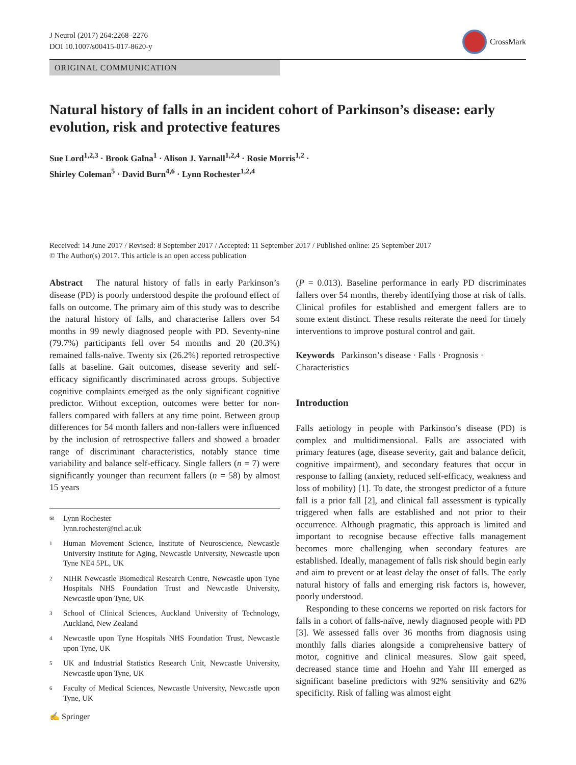J Neurol (2017) 264:2268–2276
DOI 10.1007/s00415-017-8620-y
CrossMark
ORIGINAL COMMUNICATION
Natural history of falls in an incident cohort of Parkinson’s disease: early evolution, risk and protective features
Sue Lord<sup>1,2,3</sup> · Brook Galna<sup>1</sup> · Alison J. Yarnall<sup>1,2,4</sup> · Rosie Morris<sup>1,2</sup> ·
Shirley Coleman<sup>5</sup> · David Burn<sup>4,6</sup> · Lynn Rochester<sup>1,2,4</sup>
Received: 14 June 2017 / Revised: 8 September 2017 / Accepted: 11 September 2017 / Published online: 25 September 2017
© The Author(s) 2017. This article is an open access publication
Abstract The natural history of falls in early Parkinson’s disease (PD) is poorly understood despite the profound effect of falls on outcome. The primary aim of this study was to describe the natural history of falls, and characterise fallers over 54 months in 99 newly diagnosed people with PD. Seventy-nine (79.7%) participants fell over 54 months and 20 (20.3%) remained falls-naïve. Twenty six (26.2%) reported retrospective falls at baseline. Gait outcomes, disease severity and self-efficacy significantly discriminated across groups. Subjective cognitive complaints emerged as the only significant cognitive predictor. Without exception, outcomes were better for non-fallers compared with fallers at any time point. Between group differences for 54 month fallers and non-fallers were influenced by the inclusion of retrospective fallers and showed a broader range of discriminant characteristics, notably stance time variability and balance self-efficacy. Single fallers (n = 7) were significantly younger than recurrent fallers (n = 58) by almost 15 years
✉ Lynn Rochester
lynn.rochester@ncl.ac.uk
1 Human Movement Science, Institute of Neuroscience, Newcastle University Institute for Aging, Newcastle University, Newcastle upon Tyne NE4 5PL, UK
2 NIHR Newcastle Biomedical Research Centre, Newcastle upon Tyne Hospitals NHS Foundation Trust and Newcastle University, Newcastle upon Tyne, UK
3 School of Clinical Sciences, Auckland University of Technology, Auckland, New Zealand
4 Newcastle upon Tyne Hospitals NHS Foundation Trust, Newcastle upon Tyne, UK
5 UK and Industrial Statistics Research Unit, Newcastle University, Newcastle upon Tyne, UK
6 Faculty of Medical Sciences, Newcastle University, Newcastle upon Tyne, UK
✍ Springer
(P = 0.013). Baseline performance in early PD discriminates fallers over 54 months, thereby identifying those at risk of falls. Clinical profiles for established and emergent fallers are to some extent distinct. These results reiterate the need for timely interventions to improve postural control and gait.
Keywords Parkinson’s disease · Falls · Prognosis · Characteristics
Introduction
Falls aetiology in people with Parkinson’s disease (PD) is complex and multidimensional. Falls are associated with primary features (age, disease severity, gait and balance deficit, cognitive impairment), and secondary features that occur in response to falling (anxiety, reduced self-efficacy, weakness and loss of mobility) [1]. To date, the strongest predictor of a future fall is a prior fall [2], and clinical fall assessment is typically triggered when falls are established and not prior to their occurrence. Although pragmatic, this approach is limited and important to recognise because effective falls management becomes more challenging when secondary features are established. Ideally, management of falls risk should begin early and aim to prevent or at least delay the onset of falls. The early natural history of falls and emerging risk factors is, however, poorly understood.
Responding to these concerns we reported on risk factors for falls in a cohort of falls-naïve, newly diagnosed people with PD [3]. We assessed falls over 36 months from diagnosis using monthly falls diaries alongside a comprehensive battery of motor, cognitive and clinical measures. Slow gait speed, decreased stance time and Hoehn and Yahr III emerged as significant baseline predictors with 92% sensitivity and 62% specificity. Risk of falling was almost eight